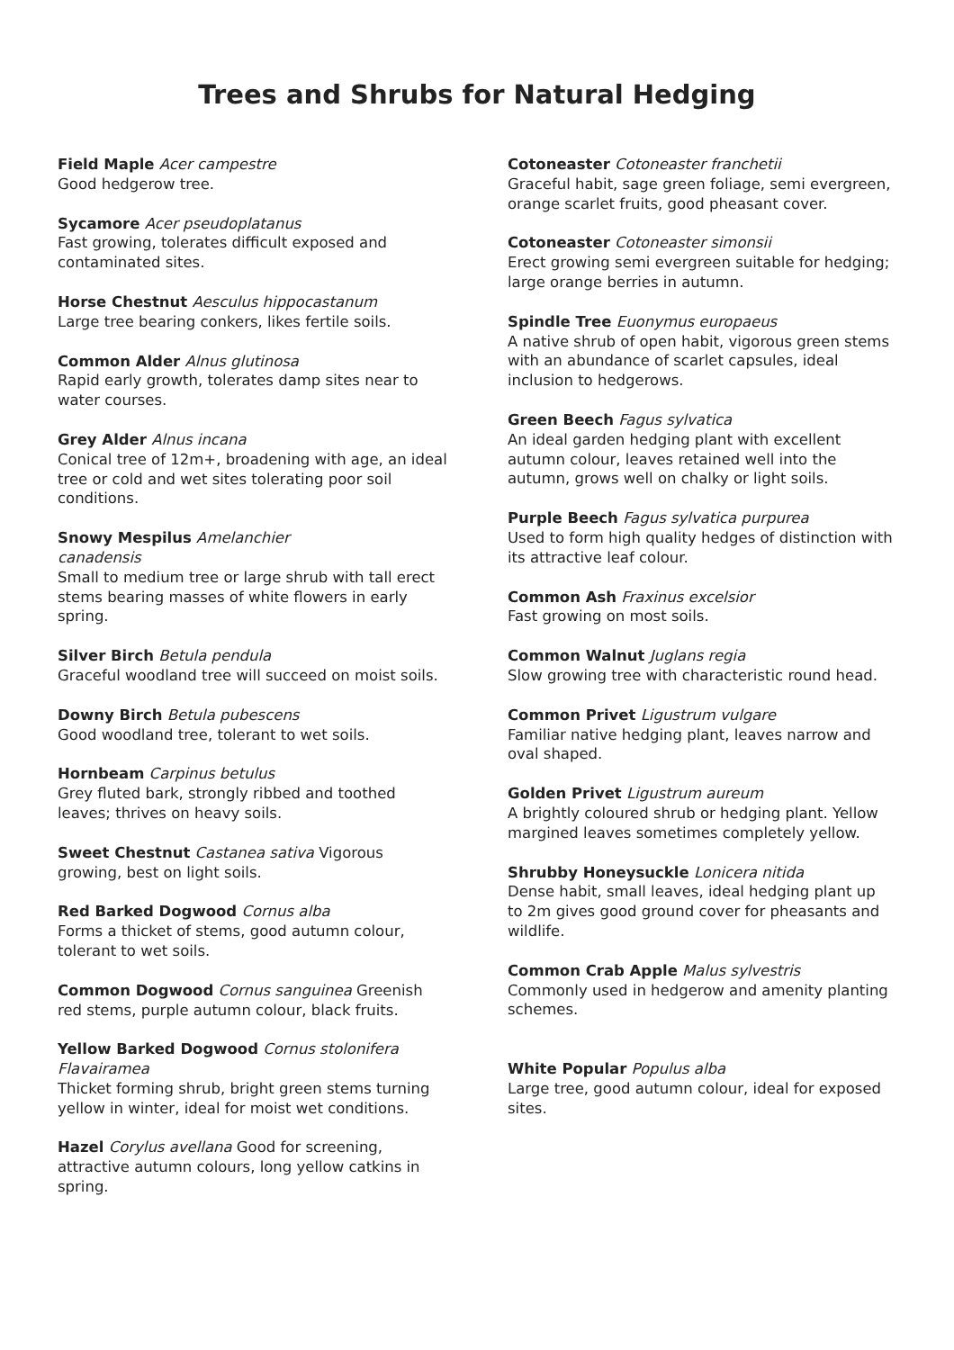Trees and Shrubs for Natural Hedging
Field Maple Acer campestre
Good hedgerow tree.
Sycamore Acer pseudoplatanus
Fast growing, tolerates difficult exposed and contaminated sites.
Horse Chestnut Aesculus hippocastanum
Large tree bearing conkers, likes fertile soils.
Common Alder Alnus glutinosa
Rapid early growth, tolerates damp sites near to water courses.
Grey Alder Alnus incana
Conical tree of 12m+, broadening with age, an ideal tree or cold and wet sites tolerating poor soil conditions.
Snowy Mespilus Amelanchier
canadensis
Small to medium tree or large shrub with tall erect stems bearing masses of white flowers in early spring.
Silver Birch Betula pendula
Graceful woodland tree will succeed on moist soils.
Downy Birch Betula pubescens
Good woodland tree, tolerant to wet soils.
Hornbeam Carpinus betulus
Grey fluted bark, strongly ribbed and toothed leaves; thrives on heavy soils.
Sweet Chestnut Castanea sativa Vigorous growing, best on light soils.
Red Barked Dogwood Cornus alba
Forms a thicket of stems, good autumn colour, tolerant to wet soils.
Common Dogwood Cornus sanguinea Greenish red stems, purple autumn colour, black fruits.
Yellow Barked Dogwood Cornus stolonifera
Flavairamea
Thicket forming shrub, bright green stems turning yellow in winter, ideal for moist wet conditions.
Hazel Corylus avellana Good for screening, attractive autumn colours, long yellow catkins in spring.
Cotoneaster Cotoneaster franchetii
Graceful habit, sage green foliage, semi evergreen, orange scarlet fruits, good pheasant cover.
Cotoneaster Cotoneaster simonsii
Erect growing semi evergreen suitable for hedging; large orange berries in autumn.
Spindle Tree Euonymus europaeus
A native shrub of open habit, vigorous green stems with an abundance of scarlet capsules, ideal inclusion to hedgerows.
Green Beech Fagus sylvatica
An ideal garden hedging plant with excellent autumn colour, leaves retained well into the autumn, grows well on chalky or light soils.
Purple Beech Fagus sylvatica purpurea
Used to form high quality hedges of distinction with its attractive leaf colour.
Common Ash Fraxinus excelsior
Fast growing on most soils.
Common Walnut Juglans regia
Slow growing tree with characteristic round head.
Common Privet Ligustrum vulgare
Familiar native hedging plant, leaves narrow and oval shaped.
Golden Privet Ligustrum aureum
A brightly coloured shrub or hedging plant. Yellow margined leaves sometimes completely yellow.
Shrubby Honeysuckle Lonicera nitida
Dense habit, small leaves, ideal hedging plant up to 2m gives good ground cover for pheasants and wildlife.
Common Crab Apple Malus sylvestris
Commonly used in hedgerow and amenity planting schemes.
White Popular Populus alba
Large tree, good autumn colour, ideal for exposed sites.